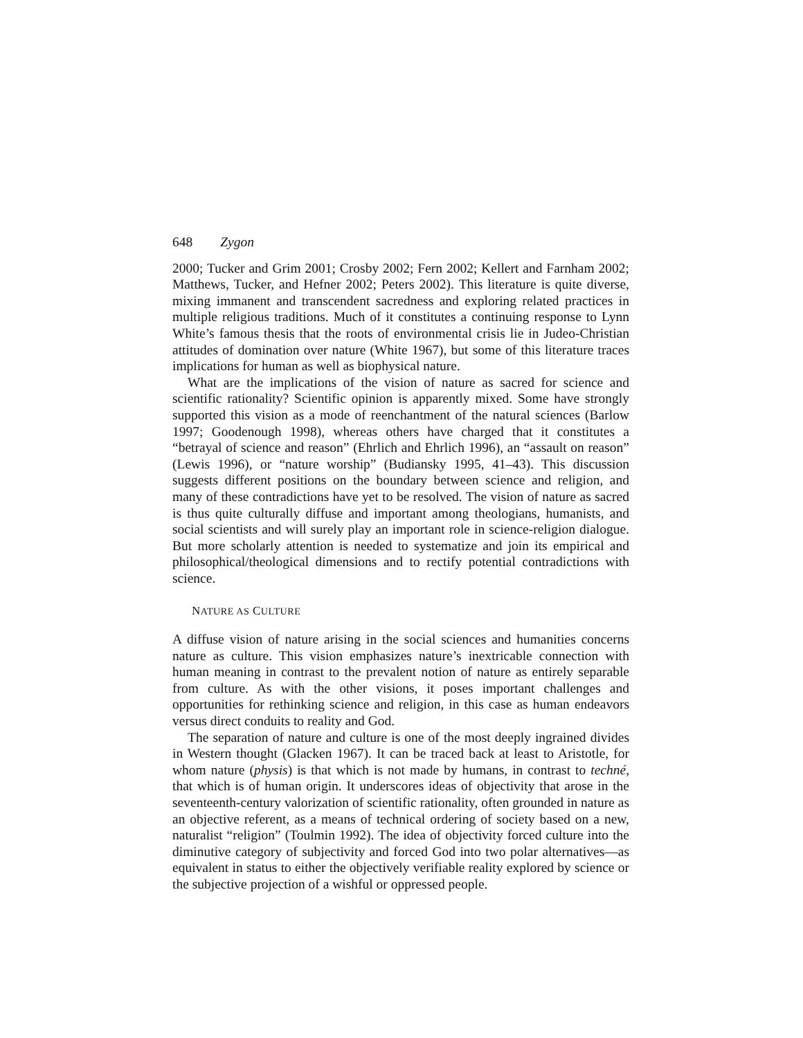648 Zygon
2000; Tucker and Grim 2001; Crosby 2002; Fern 2002; Kellert and Farnham 2002; Matthews, Tucker, and Hefner 2002; Peters 2002). This literature is quite diverse, mixing immanent and transcendent sacredness and exploring related practices in multiple religious traditions. Much of it constitutes a continuing response to Lynn White’s famous thesis that the roots of environmental crisis lie in Judeo-Christian attitudes of domination over nature (White 1967), but some of this literature traces implications for human as well as biophysical nature.
What are the implications of the vision of nature as sacred for science and scientific rationality? Scientific opinion is apparently mixed. Some have strongly supported this vision as a mode of reenchantment of the natural sciences (Barlow 1997; Goodenough 1998), whereas others have charged that it constitutes a “betrayal of science and reason” (Ehrlich and Ehrlich 1996), an “assault on reason” (Lewis 1996), or “nature worship” (Budiansky 1995, 41–43). This discussion suggests different positions on the boundary between science and religion, and many of these contradictions have yet to be resolved. The vision of nature as sacred is thus quite culturally diffuse and important among theologians, humanists, and social scientists and will surely play an important role in science-religion dialogue. But more scholarly attention is needed to systematize and join its empirical and philosophical/theological dimensions and to rectify potential contradictions with science.
NATURE AS CULTURE
A diffuse vision of nature arising in the social sciences and humanities concerns nature as culture. This vision emphasizes nature’s inextricable connection with human meaning in contrast to the prevalent notion of nature as entirely separable from culture. As with the other visions, it poses important challenges and opportunities for rethinking science and religion, in this case as human endeavors versus direct conduits to reality and God.
The separation of nature and culture is one of the most deeply ingrained divides in Western thought (Glacken 1967). It can be traced back at least to Aristotle, for whom nature (physis) is that which is not made by humans, in contrast to techné, that which is of human origin. It underscores ideas of objectivity that arose in the seventeenth-century valorization of scientific rationality, often grounded in nature as an objective referent, as a means of technical ordering of society based on a new, naturalist “religion” (Toulmin 1992). The idea of objectivity forced culture into the diminutive category of subjectivity and forced God into two polar alternatives—as equivalent in status to either the objectively verifiable reality explored by science or the subjective projection of a wishful or oppressed people.